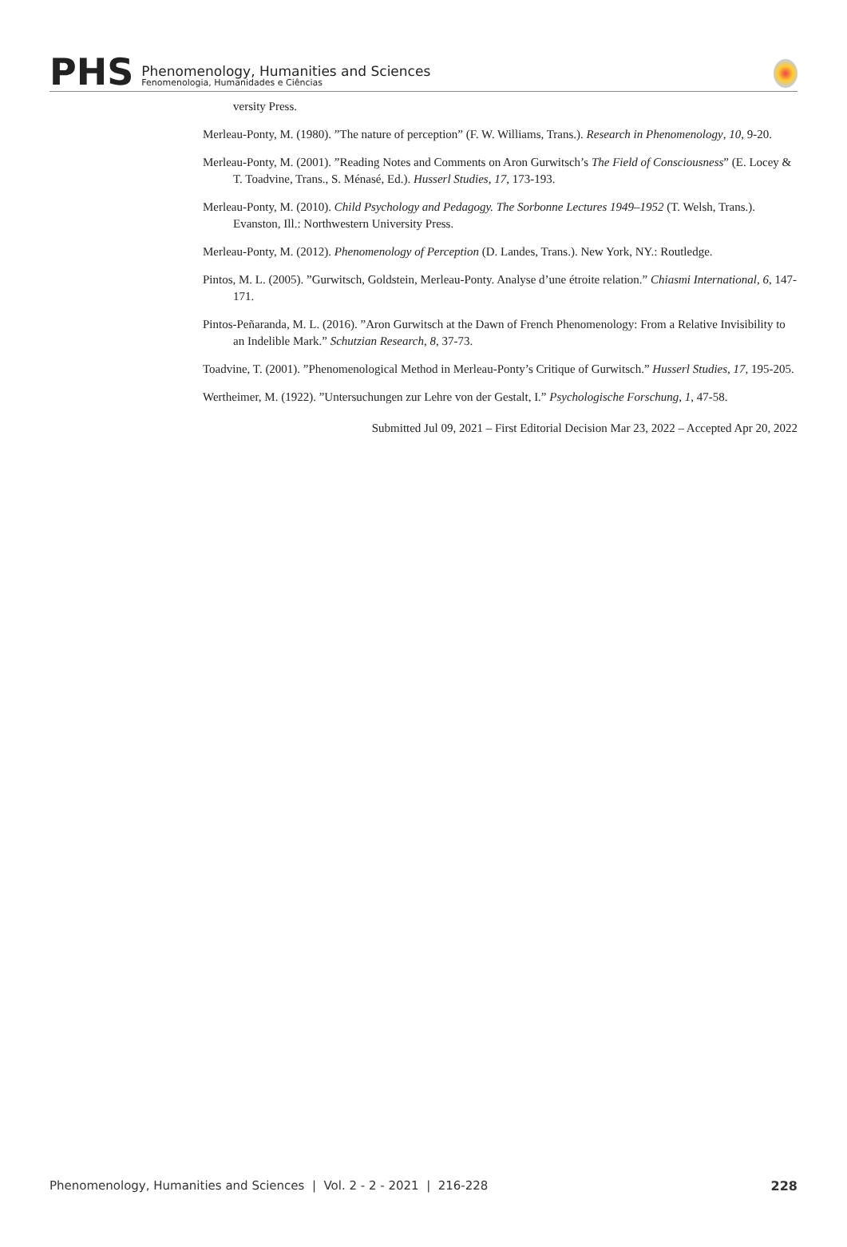PHS
Phenomenology, Humanities and Sciences
Fenomenologia, Humanidades e Ciências
versity Press.
Merleau-Ponty, M. (1980). ”The nature of perception” (F. W. Williams, Trans.). Research in Phenomenology, 10, 9-20.
Merleau-Ponty, M. (2001). ”Reading Notes and Comments on Aron Gurwitsch’s The Field of Consciousness” (E. Locey & T. Toadvine, Trans., S. Ménasé, Ed.). Husserl Studies, 17, 173-193.
Merleau-Ponty, M. (2010). Child Psychology and Pedagogy. The Sorbonne Lectures 1949–1952 (T. Welsh, Trans.). Evanston, Ill.: Northwestern University Press.
Merleau-Ponty, M. (2012). Phenomenology of Perception (D. Landes, Trans.). New York, NY.: Routledge.
Pintos, M. L. (2005). ”Gurwitsch, Goldstein, Merleau-Ponty. Analyse d’une étroite relation.” Chiasmi International, 6, 147-171.
Pintos-Peñaranda, M. L. (2016). ”Aron Gurwitsch at the Dawn of French Phenomenology: From a Relative Invisibility to an Indelible Mark.” Schutzian Research, 8, 37-73.
Toadvine, T. (2001). ”Phenomenological Method in Merleau-Ponty’s Critique of Gurwitsch.” Husserl Studies, 17, 195-205.
Wertheimer, M. (1922). ”Untersuchungen zur Lehre von der Gestalt, I.” Psychologische Forschung, 1, 47-58.
Submitted Jul 09, 2021 – First Editorial Decision Mar 23, 2022 – Accepted Apr 20, 2022
Phenomenology, Humanities and Sciences | Vol. 2 - 2 - 2021 | 216-228 228